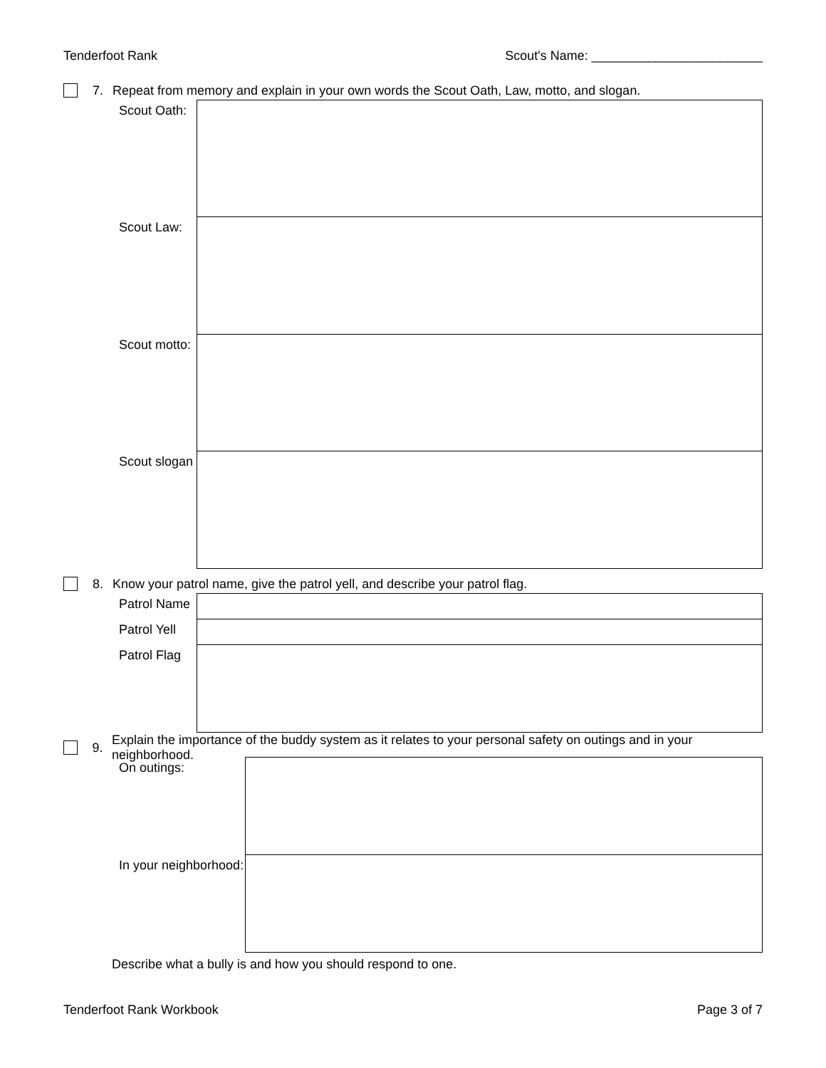Tenderfoot Rank Scout's Name: ________________________
7. Repeat from memory and explain in your own words the Scout Oath, Law, motto, and slogan.
| Scout Oath: | |
| Scout Law: | |
| Scout motto: | |
| Scout slogan | |
8. Know your patrol name, give the patrol yell, and describe your patrol flag.
| Patrol Name | |
| Patrol Yell | |
| Patrol Flag | |
9. Explain the importance of the buddy system as it relates to your personal safety on outings and in your neighborhood.
| On outings: | |
| In your neighborhood: | |
Describe what a bully is and how you should respond to one.
Tenderfoot Rank Workbook Page 3 of 7